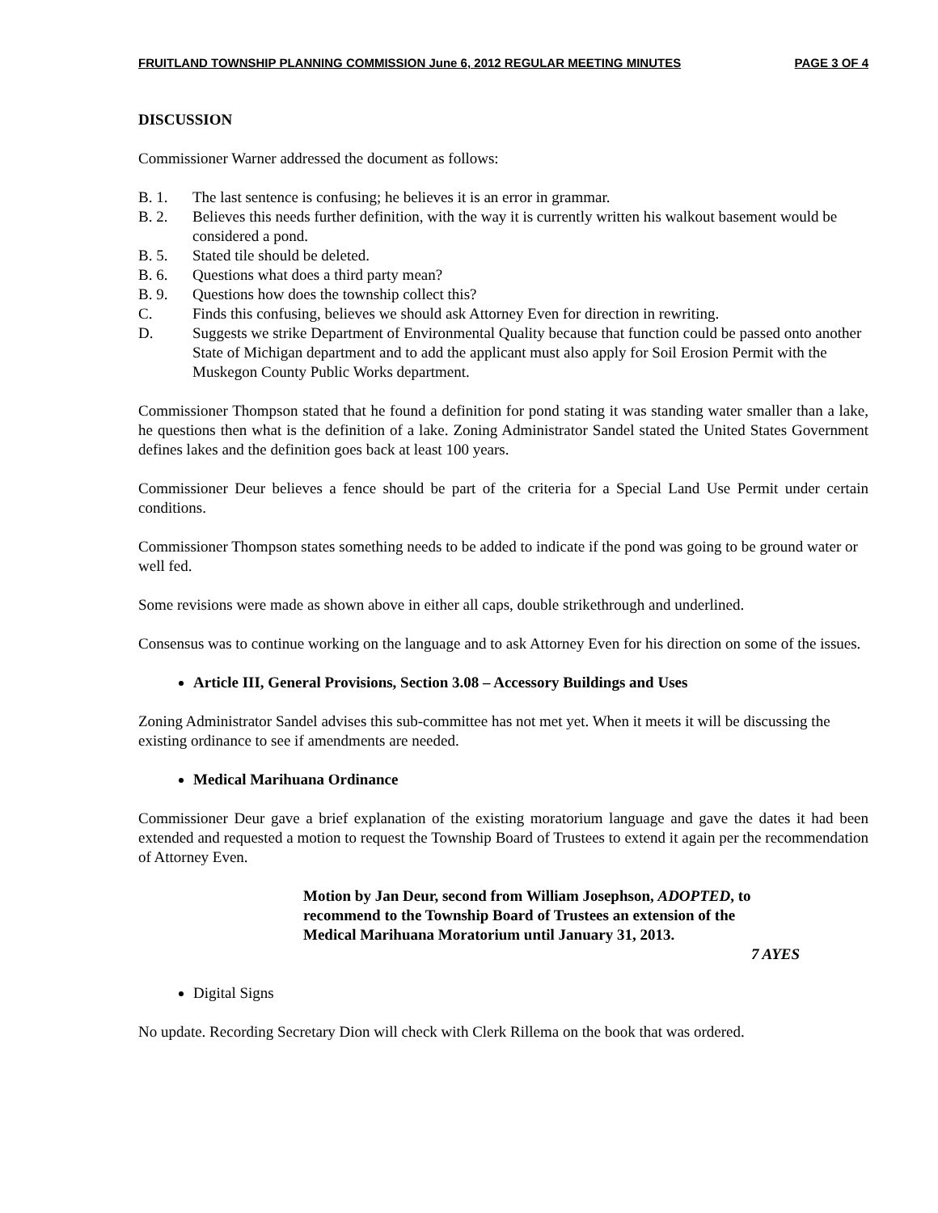FRUITLAND TOWNSHIP PLANNING COMMISSION June 6, 2012 REGULAR MEETING MINUTES PAGE 3 OF 4
DISCUSSION
Commissioner Warner addressed the document as follows:
B. 1. The last sentence is confusing; he believes it is an error in grammar.
B. 2. Believes this needs further definition, with the way it is currently written his walkout basement would be considered a pond.
B. 5. Stated tile should be deleted.
B. 6. Questions what does a third party mean?
B. 9. Questions how does the township collect this?
C. Finds this confusing, believes we should ask Attorney Even for direction in rewriting.
D. Suggests we strike Department of Environmental Quality because that function could be passed onto another State of Michigan department and to add the applicant must also apply for Soil Erosion Permit with the Muskegon County Public Works department.
Commissioner Thompson stated that he found a definition for pond stating it was standing water smaller than a lake, he questions then what is the definition of a lake. Zoning Administrator Sandel stated the United States Government defines lakes and the definition goes back at least 100 years.
Commissioner Deur believes a fence should be part of the criteria for a Special Land Use Permit under certain conditions.
Commissioner Thompson states something needs to be added to indicate if the pond was going to be ground water or well fed.
Some revisions were made as shown above in either all caps, double strikethrough and underlined.
Consensus was to continue working on the language and to ask Attorney Even for his direction on some of the issues.
Article III, General Provisions, Section 3.08 – Accessory Buildings and Uses
Zoning Administrator Sandel advises this sub-committee has not met yet. When it meets it will be discussing the existing ordinance to see if amendments are needed.
Medical Marihuana Ordinance
Commissioner Deur gave a brief explanation of the existing moratorium language and gave the dates it had been extended and requested a motion to request the Township Board of Trustees to extend it again per the recommendation of Attorney Even.
Motion by Jan Deur, second from William Josephson, ADOPTED, to recommend to the Township Board of Trustees an extension of the Medical Marihuana Moratorium until January 31, 2013.
7 AYES
Digital Signs
No update. Recording Secretary Dion will check with Clerk Rillema on the book that was ordered.